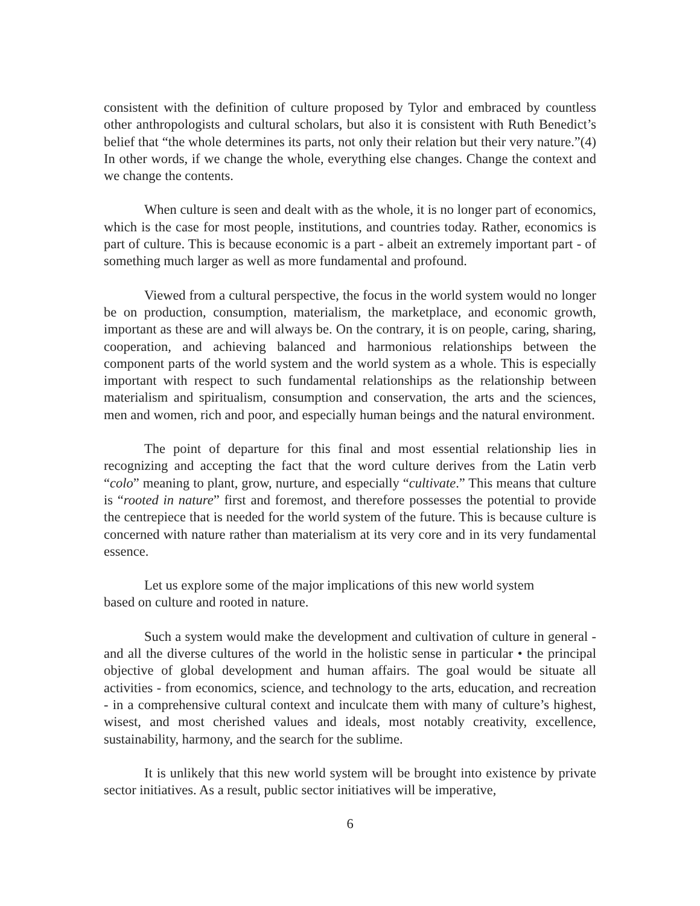consistent with the definition of culture proposed by Tylor and embraced by countless other anthropologists and cultural scholars, but also it is consistent with Ruth Benedict’s belief that “the whole determines its parts, not only their relation but their very nature.”(4) In other words, if we change the whole, everything else changes. Change the context and we change the contents.
When culture is seen and dealt with as the whole, it is no longer part of economics, which is the case for most people, institutions, and countries today. Rather, economics is part of culture. This is because economic is a part - albeit an extremely important part - of something much larger as well as more fundamental and profound.
Viewed from a cultural perspective, the focus in the world system would no longer be on production, consumption, materialism, the marketplace, and economic growth, important as these are and will always be. On the contrary, it is on people, caring, sharing, cooperation, and achieving balanced and harmonious relationships between the component parts of the world system and the world system as a whole. This is especially important with respect to such fundamental relationships as the relationship between materialism and spiritualism, consumption and conservation, the arts and the sciences, men and women, rich and poor, and especially human beings and the natural environment.
The point of departure for this final and most essential relationship lies in recognizing and accepting the fact that the word culture derives from the Latin verb “colo” meaning to plant, grow, nurture, and especially “cultivate.” This means that culture is “rooted in nature” first and foremost, and therefore possesses the potential to provide the centrepiece that is needed for the world system of the future. This is because culture is concerned with nature rather than materialism at its very core and in its very fundamental essence.
Let us explore some of the major implications of this new world system
based on culture and rooted in nature.
Such a system would make the development and cultivation of culture in general - and all the diverse cultures of the world in the holistic sense in particular • the principal objective of global development and human affairs. The goal would be situate all activities - from economics, science, and technology to the arts, education, and recreation - in a comprehensive cultural context and inculcate them with many of culture’s highest, wisest, and most cherished values and ideals, most notably creativity, excellence, sustainability, harmony, and the search for the sublime.
It is unlikely that this new world system will be brought into existence by private sector initiatives. As a result, public sector initiatives will be imperative,
6